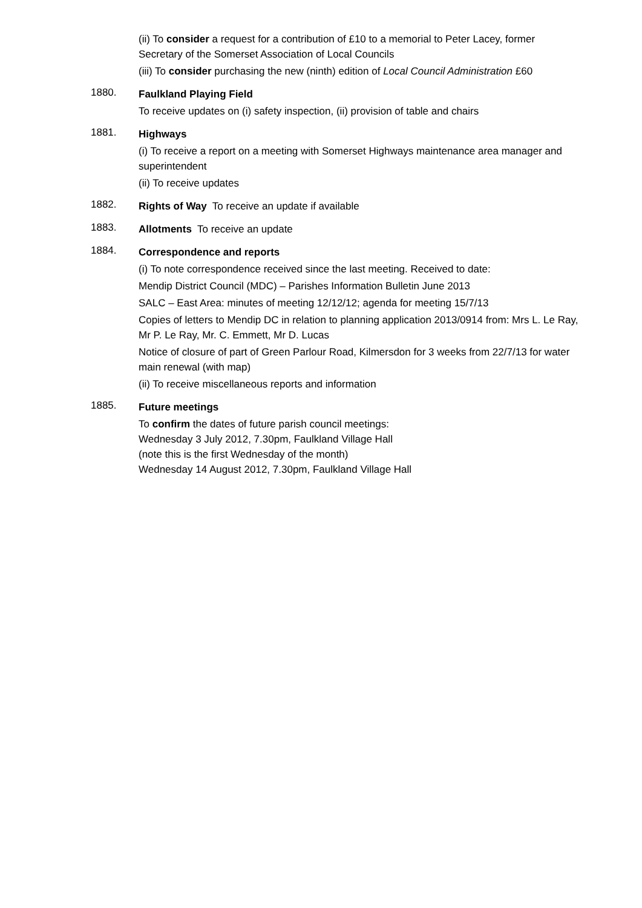(ii) To consider a request for a contribution of £10 to a memorial to Peter Lacey, former Secretary of the Somerset Association of Local Councils
(iii) To consider purchasing the new (ninth) edition of Local Council Administration £60
1880.
Faulkland Playing Field
To receive updates on (i) safety inspection, (ii) provision of table and chairs
1881.
Highways
(i) To receive a report on a meeting with Somerset Highways maintenance area manager and superintendent
(ii) To receive updates
1882.
Rights of Way To receive an update if available
1883.
Allotments To receive an update
1884.
Correspondence and reports
(i) To note correspondence received since the last meeting. Received to date:
Mendip District Council (MDC) – Parishes Information Bulletin June 2013
SALC – East Area: minutes of meeting 12/12/12; agenda for meeting 15/7/13
Copies of letters to Mendip DC in relation to planning application 2013/0914 from: Mrs L. Le Ray, Mr P. Le Ray, Mr. C. Emmett, Mr D. Lucas
Notice of closure of part of Green Parlour Road, Kilmersdon for 3 weeks from 22/7/13 for water main renewal (with map)
(ii) To receive miscellaneous reports and information
1885.
Future meetings
To confirm the dates of future parish council meetings:
Wednesday 3 July 2012, 7.30pm, Faulkland Village Hall
(note this is the first Wednesday of the month)
Wednesday 14 August 2012, 7.30pm, Faulkland Village Hall